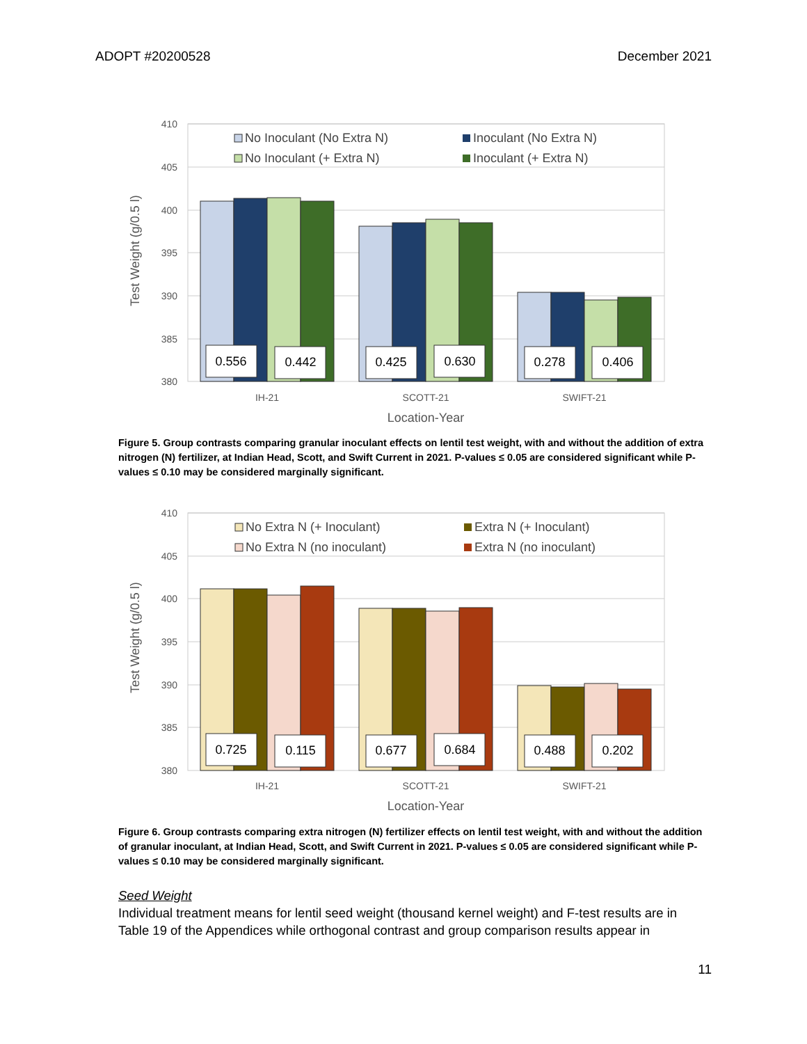ADOPT #20200528 December 2021
410
405
400
395
390
385
380
Test Weight (g/0.5 l)
0.556
0.442
0.425
0.630
0.278
0.406
No Inoculant (No Extra N)
Inoculant (No Extra N)
No Inoculant (+ Extra N)
Inoculant (+ Extra N)
IH-21
SCOTT-21
SWIFT-21
Location-Year
Figure 5. Group contrasts comparing granular inoculant effects on lentil test weight, with and without the addition of extra nitrogen (N) fertilizer, at Indian Head, Scott, and Swift Current in 2021. P-values ≤ 0.05 are considered significant while P-values ≤ 0.10 may be considered marginally significant.
410
405
400
395
390
385
380
Test Weight (g/0.5 l)
0.725
0.115
0.677
0.684
0.488
0.202
No Extra N (+ Inoculant)
Extra N (+ Inoculant)
No Extra N (no inoculant)
Extra N (no inoculant)
IH-21
SCOTT-21
SWIFT-21
Location-Year
Figure 6. Group contrasts comparing extra nitrogen (N) fertilizer effects on lentil test weight, with and without the addition of granular inoculant, at Indian Head, Scott, and Swift Current in 2021. P-values ≤ 0.05 are considered significant while P-values ≤ 0.10 may be considered marginally significant.
Seed Weight
Individual treatment means for lentil seed weight (thousand kernel weight) and F-test results are in Table 19 of the Appendices while orthogonal contrast and group comparison results appear in
11